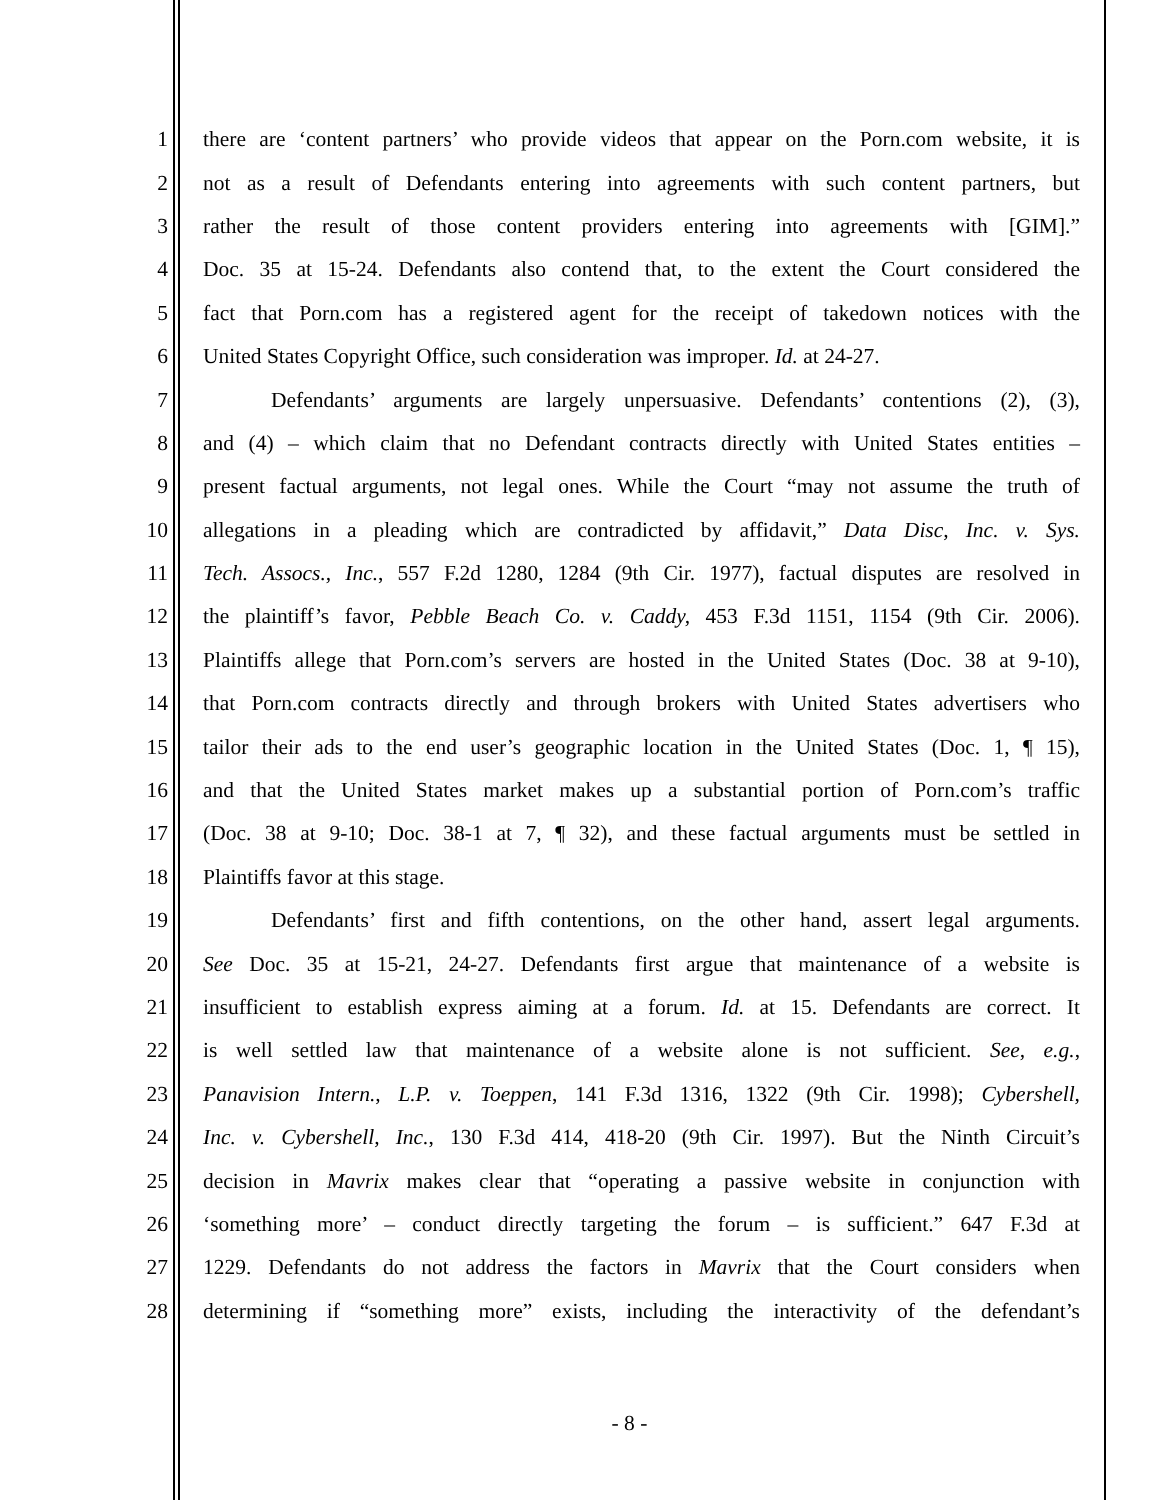1 there are ‘content partners’ who provide videos that appear on the Porn.com website, it is
2 not as a result of Defendants entering into agreements with such content partners, but
3 rather the result of those content providers entering into agreements with [GIM].”
4 Doc. 35 at 15-24. Defendants also contend that, to the extent the Court considered the
5 fact that Porn.com has a registered agent for the receipt of takedown notices with the
6 United States Copyright Office, such consideration was improper. Id. at 24-27.
7 Defendants’ arguments are largely unpersuasive. Defendants’ contentions (2), (3),
8 and (4) – which claim that no Defendant contracts directly with United States entities –
9 present factual arguments, not legal ones. While the Court “may not assume the truth of
10 allegations in a pleading which are contradicted by affidavit,” Data Disc, Inc. v. Sys.
11 Tech. Assocs., Inc., 557 F.2d 1280, 1284 (9th Cir. 1977), factual disputes are resolved in
12 the plaintiff’s favor, Pebble Beach Co. v. Caddy, 453 F.3d 1151, 1154 (9th Cir. 2006).
13 Plaintiffs allege that Porn.com’s servers are hosted in the United States (Doc. 38 at 9-10),
14 that Porn.com contracts directly and through brokers with United States advertisers who
15 tailor their ads to the end user’s geographic location in the United States (Doc. 1, ¶ 15),
16 and that the United States market makes up a substantial portion of Porn.com’s traffic
17 (Doc. 38 at 9-10; Doc. 38-1 at 7, ¶ 32), and these factual arguments must be settled in
18 Plaintiffs favor at this stage.
19 Defendants’ first and fifth contentions, on the other hand, assert legal arguments.
20 See Doc. 35 at 15-21, 24-27. Defendants first argue that maintenance of a website is
21 insufficient to establish express aiming at a forum. Id. at 15. Defendants are correct. It
22 is well settled law that maintenance of a website alone is not sufficient. See, e.g.,
23 Panavision Intern., L.P. v. Toeppen, 141 F.3d 1316, 1322 (9th Cir. 1998); Cybershell,
24 Inc. v. Cybershell, Inc., 130 F.3d 414, 418-20 (9th Cir. 1997). But the Ninth Circuit’s
25 decision in Mavrix makes clear that “operating a passive website in conjunction with
26 ‘something more’ – conduct directly targeting the forum – is sufficient.” 647 F.3d at
27 1229. Defendants do not address the factors in Mavrix that the Court considers when
28 determining if “something more” exists, including the interactivity of the defendant’s
- 8 -